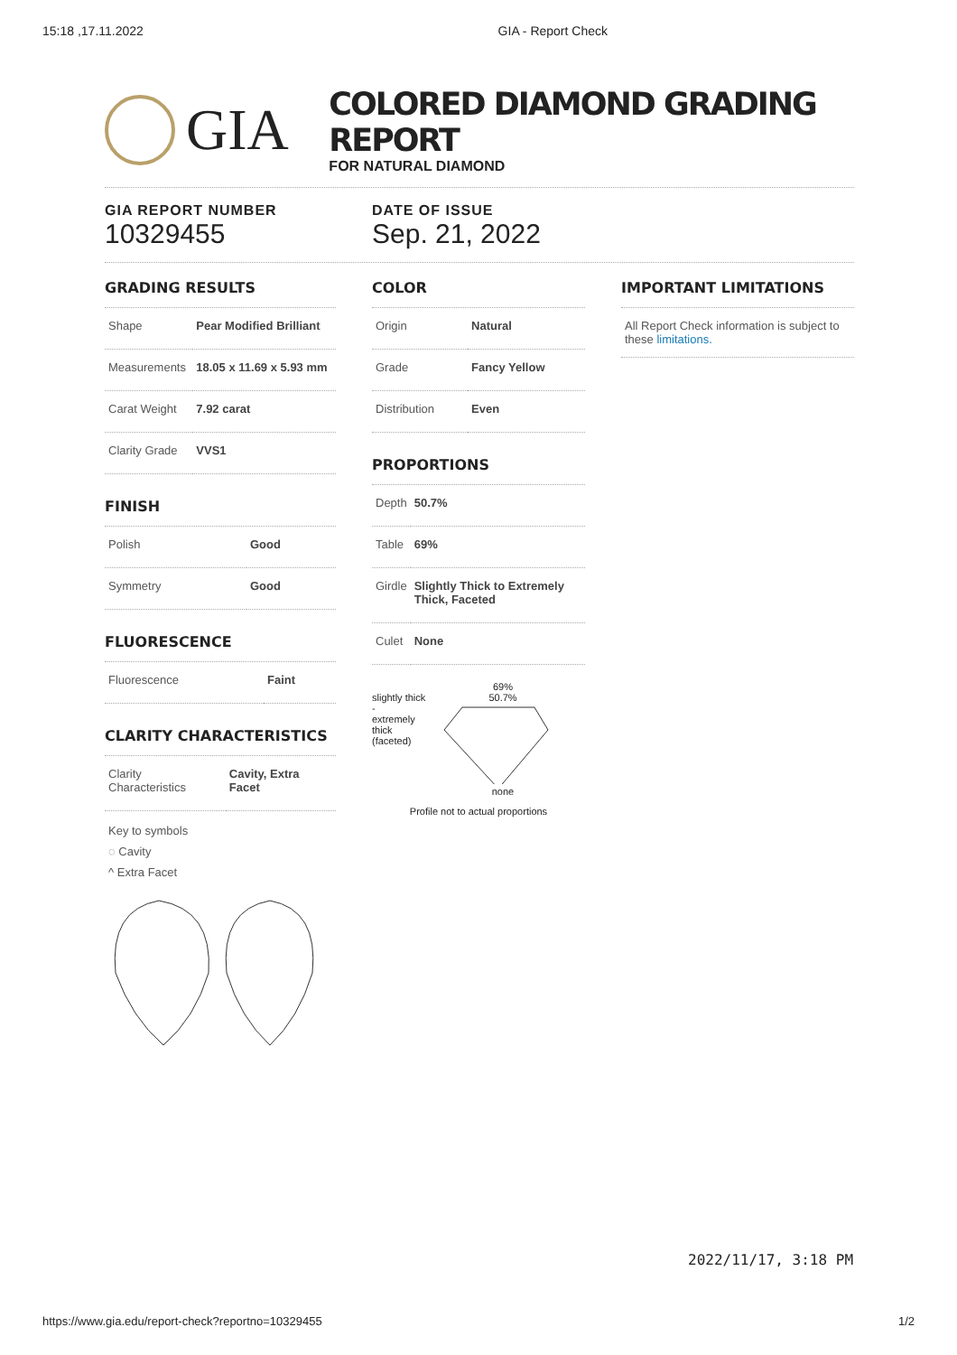15:18 ,17.11.2022 GIA - Report Check
GIA
COLORED DIAMOND GRADING REPORT
FOR NATURAL DIAMOND
GIA REPORT NUMBER
10329455
DATE OF ISSUE
Sep. 21, 2022
GRADING RESULTS
| Shape | Pear Modified Brilliant |
| Measurements | 18.05 x 11.69 x 5.93 mm |
| Carat Weight | 7.92 carat |
| Clarity Grade | VVS1 |
FINISH
| Polish | Good |
| Symmetry | Good |
FLUORESCENCE
| Fluorescence | Faint |
CLARITY CHARACTERISTICS
| Clarity Characteristics | Cavity, Extra Facet |
Key to symbols
◌ Cavity
^ Extra Facet
COLOR
| Origin | Natural |
| Grade | Fancy Yellow |
| Distribution | Even |
PROPORTIONS
| Depth | 50.7% |
| Table | 69% |
| Girdle | Slightly Thick to Extremely Thick, Faceted |
| Culet | None |
slightly thick
-
extremely thick
(faceted)
69%
50.7%
none
Profile not to actual proportions
IMPORTANT LIMITATIONS
All Report Check information is subject to these limitations.
2022/11/17, 3:18 PM
https://www.gia.edu/report-check?reportno=10329455 1/2